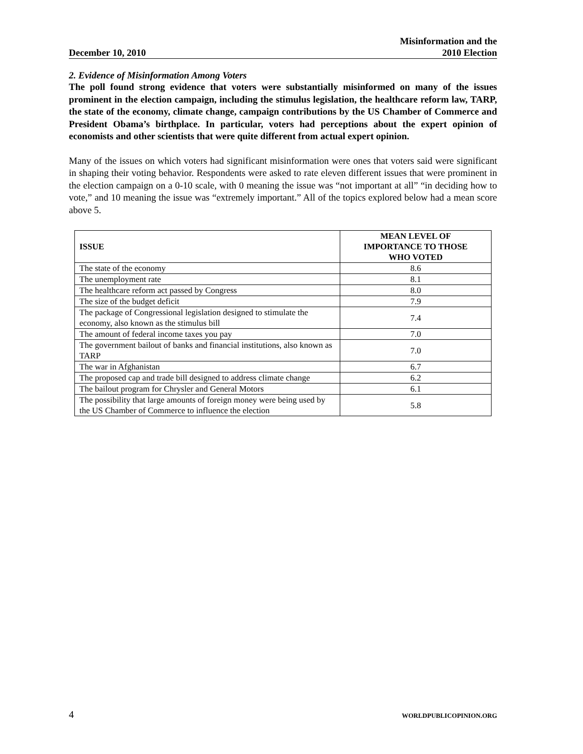December 10, 2010 Misinformation and the
2010 Election
2. Evidence of Misinformation Among Voters
The poll found strong evidence that voters were substantially misinformed on many of the issues prominent in the election campaign, including the stimulus legislation, the healthcare reform law, TARP, the state of the economy, climate change, campaign contributions by the US Chamber of Commerce and President Obama’s birthplace. In particular, voters had perceptions about the expert opinion of economists and other scientists that were quite different from actual expert opinion.
Many of the issues on which voters had significant misinformation were ones that voters said were significant in shaping their voting behavior. Respondents were asked to rate eleven different issues that were prominent in the election campaign on a 0-10 scale, with 0 meaning the issue was “not important at all” “in deciding how to vote,” and 10 meaning the issue was “extremely important.” All of the topics explored below had a mean score above 5.
| ISSUE | MEAN LEVEL OF IMPORTANCE TO THOSE WHO VOTED |
| --- | --- |
| The state of the economy | 8.6 |
| The unemployment rate | 8.1 |
| The healthcare reform act passed by Congress | 8.0 |
| The size of the budget deficit | 7.9 |
| The package of Congressional legislation designed to stimulate the economy, also known as the stimulus bill | 7.4 |
| The amount of federal income taxes you pay | 7.0 |
| The government bailout of banks and financial institutions, also known as TARP | 7.0 |
| The war in Afghanistan | 6.7 |
| The proposed cap and trade bill designed to address climate change | 6.2 |
| The bailout program for Chrysler and General Motors | 6.1 |
| The possibility that large amounts of foreign money were being used by the US Chamber of Commerce to influence the election | 5.8 |
4 WORLDPUBLICOPINION.ORG